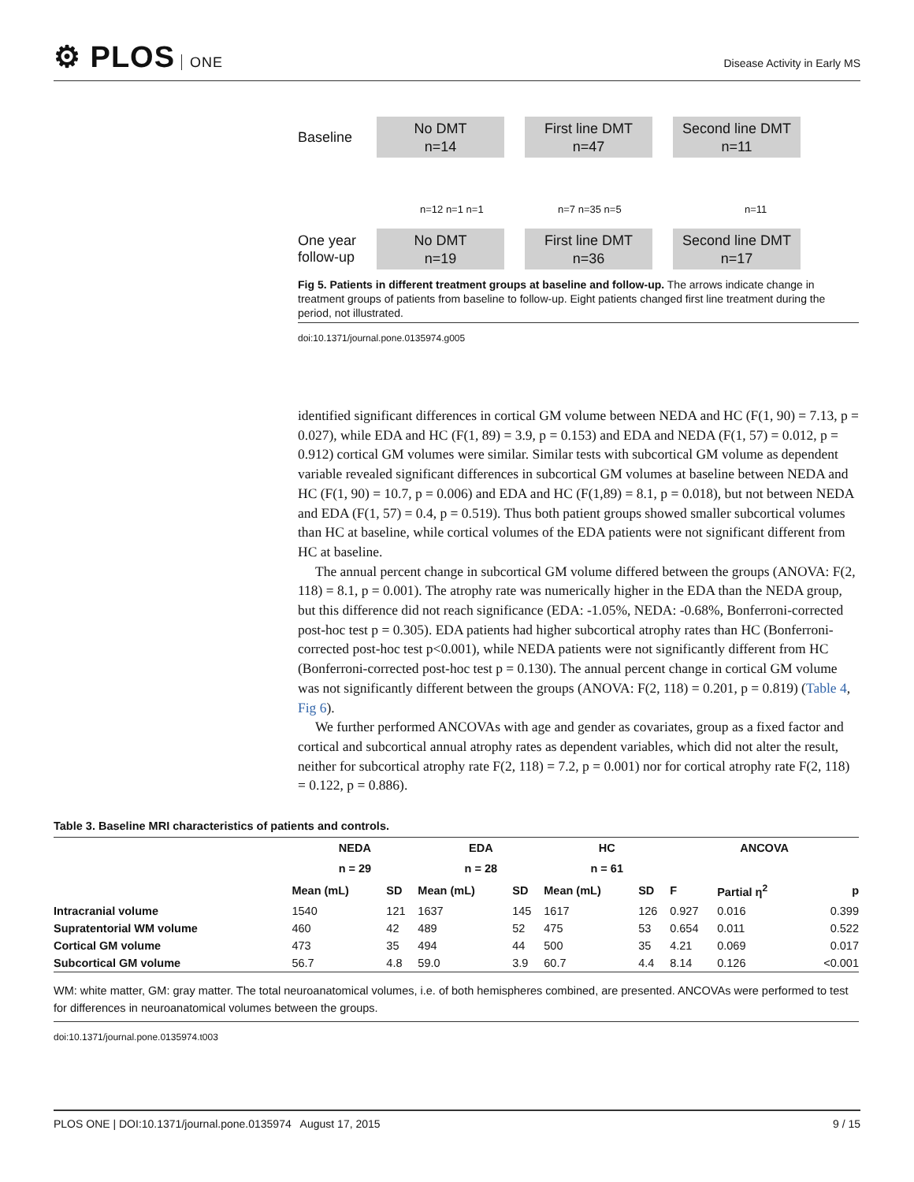⚙ PLOS ONE
Disease Activity in Early MS
Baseline
No DMT
n=14
First line DMT
n=47
Second line DMT
n=11
n=12 n=1 n=1 n=7 n=35 n=5 n=11
One year
follow-up
No DMT
n=19
First line DMT
n=36
Second line DMT
n=17
Fig 5. Patients in different treatment groups at baseline and follow-up. The arrows indicate change in treatment groups of patients from baseline to follow-up. Eight patients changed first line treatment during the period, not illustrated.
doi:10.1371/journal.pone.0135974.g005
identified significant differences in cortical GM volume between NEDA and HC (F(1, 90) = 7.13, p = 0.027), while EDA and HC (F(1, 89) = 3.9, p = 0.153) and EDA and NEDA (F(1, 57) = 0.012, p = 0.912) cortical GM volumes were similar. Similar tests with subcortical GM volume as dependent variable revealed significant differences in subcortical GM volumes at baseline between NEDA and HC (F(1, 90) = 10.7, p = 0.006) and EDA and HC (F(1,89) = 8.1, p = 0.018), but not between NEDA and EDA (F(1, 57) = 0.4, p = 0.519). Thus both patient groups showed smaller subcortical volumes than HC at baseline, while cortical volumes of the EDA patients were not significant different from HC at baseline.
The annual percent change in subcortical GM volume differed between the groups (ANOVA: F(2, 118) = 8.1, p = 0.001). The atrophy rate was numerically higher in the EDA than the NEDA group, but this difference did not reach significance (EDA: -1.05%, NEDA: -0.68%, Bonferroni-corrected post-hoc test p = 0.305). EDA patients had higher subcortical atrophy rates than HC (Bonferroni-corrected post-hoc test p<0.001), while NEDA patients were not significantly different from HC (Bonferroni-corrected post-hoc test p = 0.130). The annual percent change in cortical GM volume was not significantly different between the groups (ANOVA: F(2, 118) = 0.201, p = 0.819) (Table 4, Fig 6).
We further performed ANCOVAs with age and gender as covariates, group as a fixed factor and cortical and subcortical annual atrophy rates as dependent variables, which did not alter the result, neither for subcortical atrophy rate F(2, 118) = 7.2, p = 0.001) nor for cortical atrophy rate F(2, 118) = 0.122, p = 0.886).
Table 3. Baseline MRI characteristics of patients and controls.
| | NEDA | | EDA | | HC | | ANCOVA | | |
| --- | --- | --- | --- | --- | --- | --- | --- | --- | --- |
| | n = 29 | | n = 28 | | n = 61 | | | | |
| | Mean (mL) | SD | Mean (mL) | SD | Mean (mL) | SD | F | Partial η<sup>2</sup> | p |
| Intracranial volume | 1540 | 121 | 1637 | 145 | 1617 | 126 | 0.927 | 0.016 | 0.399 |
| Supratentorial WM volume | 460 | 42 | 489 | 52 | 475 | 53 | 0.654 | 0.011 | 0.522 |
| Cortical GM volume | 473 | 35 | 494 | 44 | 500 | 35 | 4.21 | 0.069 | 0.017 |
| Subcortical GM volume | 56.7 | 4.8 | 59.0 | 3.9 | 60.7 | 4.4 | 8.14 | 0.126 | <0.001 |
WM: white matter, GM: gray matter. The total neuroanatomical volumes, i.e. of both hemispheres combined, are presented. ANCOVAs were performed to test for differences in neuroanatomical volumes between the groups.
doi:10.1371/journal.pone.0135974.t003
PLOS ONE | DOI:10.1371/journal.pone.0135974 August 17, 2015 9 / 15